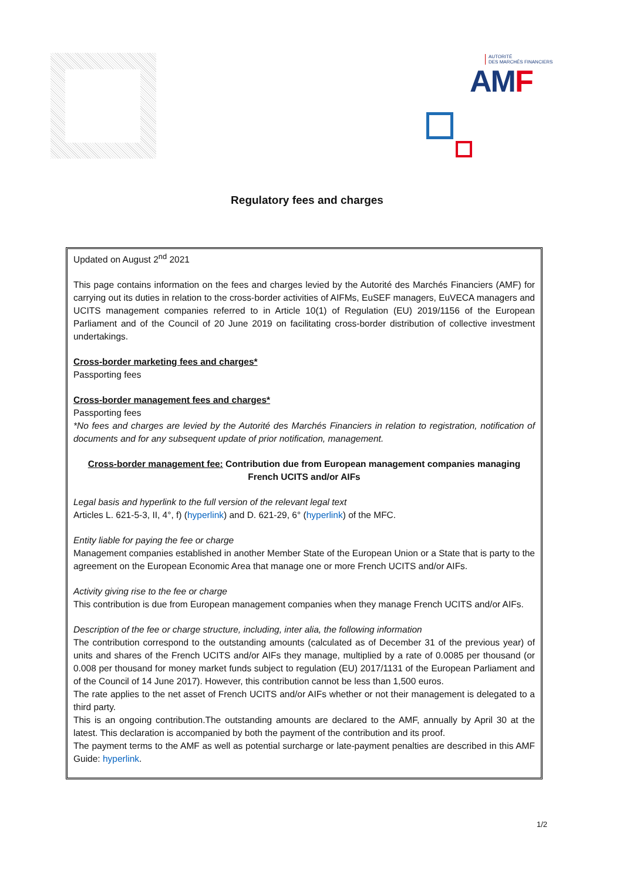AUTORITÉ
DES MARCHÉS FINANCIERS
AMF
Regulatory fees and charges
Updated on August 2<sup>nd</sup> 2021
This page contains information on the fees and charges levied by the Autorité des Marchés Financiers (AMF) for carrying out its duties in relation to the cross-border activities of AIFMs, EuSEF managers, EuVECA managers and UCITS management companies referred to in Article 10(1) of Regulation (EU) 2019/1156 of the European Parliament and of the Council of 20 June 2019 on facilitating cross-border distribution of collective investment undertakings.
Cross-border marketing fees and charges*
Passporting fees
Cross-border management fees and charges*
Passporting fees
*No fees and charges are levied by the Autorité des Marchés Financiers in relation to registration, notification of documents and for any subsequent update of prior notification, management.
Cross-border management fee: Contribution due from European management companies managing French UCITS and/or AIFs
Legal basis and hyperlink to the full version of the relevant legal text
Articles L. 621-5-3, II, 4°, f) (hyperlink) and D. 621-29, 6° (hyperlink) of the MFC.
Entity liable for paying the fee or charge
Management companies established in another Member State of the European Union or a State that is party to the agreement on the European Economic Area that manage one or more French UCITS and/or AIFs.
Activity giving rise to the fee or charge
This contribution is due from European management companies when they manage French UCITS and/or AIFs.
Description of the fee or charge structure, including, inter alia, the following information
The contribution correspond to the outstanding amounts (calculated as of December 31 of the previous year) of units and shares of the French UCITS and/or AIFs they manage, multiplied by a rate of 0.0085 per thousand (or 0.008 per thousand for money market funds subject to regulation (EU) 2017/1131 of the European Parliament and of the Council of 14 June 2017). However, this contribution cannot be less than 1,500 euros.
The rate applies to the net asset of French UCITS and/or AIFs whether or not their management is delegated to a third party.
This is an ongoing contribution.The outstanding amounts are declared to the AMF, annually by April 30 at the latest. This declaration is accompanied by both the payment of the contribution and its proof.
The payment terms to the AMF as well as potential surcharge or late-payment penalties are described in this AMF Guide: hyperlink.
1/2